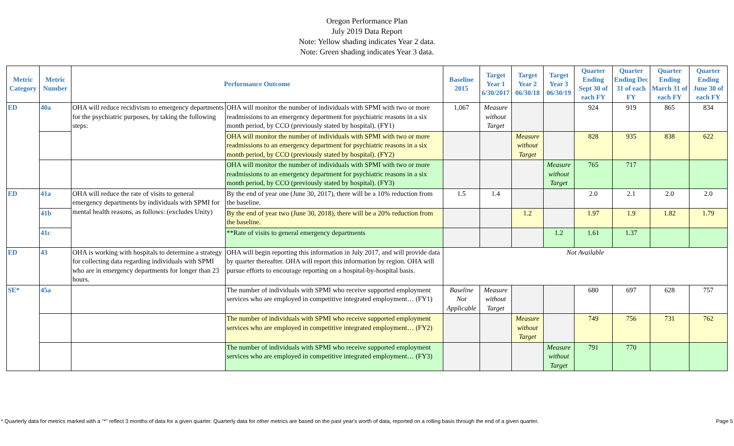Oregon Performance Plan
July 2019 Data Report
Note: Yellow shading indicates Year 2 data.
Note: Green shading indicates Year 3 data.
| Metric Category | Metric Number | Performance Outcome | | Baseline 2015 | Target Year 1 6/30/2017 | Target Year 2 06/30/18 | Target Year 3 06/30/19 | Quarter Ending Sept 30 of each FY | Quarter Ending Dec 31 of each FY | Quarter Ending March 31 of each FY | Quarter Ending June 30 of each FY |
| --- | --- | --- | --- | --- | --- | --- | --- | --- | --- | --- | --- |
| ED | 40a | OHA will reduce recidivism to emergency departments for the psychiatric purposes, by taking the following steps: | OHA will monitor the number of individuals with SPMI with two or more readmissions to an emergency department for psychiatric reasons in a six month period, by CCO (previously stated by hospital). (FY1) | 1,067 | Measure without Target | | | 924 | 919 | 865 | 834 |
| | | | OHA will monitor the number of individuals with SPMI with two or more readmissions to an emergency department for psychiatric reasons in a six month period, by CCO (previously stated by hospital). (FY2) | | | Measure without Target | | 828 | 935 | 838 | 622 |
| | | | OHA will monitor the number of individuals with SPMI with two or more readmissions to an emergency department for psychiatric reasons in a six month period, by CCO (previously stated by hospital). (FY3) | | | | Measure without Target | 765 | 717 | | |
| ED | 41a | OHA will reduce the rate of visits to general emergency departments by individuals with SPMI for mental health reasons, as follows: (excludes Unity) | By the end of year one (June 30, 2017), there will be a 10% reduction from the baseline. | 1.5 | 1.4 | | | 2.0 | 2.1 | 2.0 | 2.0 |
| | 41b | | By the end of year two (June 30, 2018), there will be a 20% reduction from the baseline. | | | 1.2 | | 1.97 | 1.9 | 1.82 | 1.79 |
| | 41c | | **Rate of visits to general emergency departments | | | | 1.2 | 1.61 | 1.37 | | |
| ED | 43 | OHA is working with hospitals to determine a strategy for collecting data regarding individuals with SPMI who are in emergency departments for longer than 23 hours. | OHA will begin reporting this information in July 2017, and will provide data by quarter thereafter. OHA will report this information by region. OHA will pursue efforts to encourage reporting on a hospital-by-hospital basis. | Not Available | | | | | | | |
| SE* | 45a | | The number of individuals with SPMI who receive supported employment services who are employed in competitive integrated employment… (FY1) | Baseline Not Applicable | Measure without Target | | | 680 | 697 | 628 | 757 |
| | | | The number of individuals with SPMI who receive supported employment services who are employed in competitive integrated employment… (FY2) | | | Measure without Target | | 749 | 756 | 731 | 762 |
| | | | The number of individuals with SPMI who receive supported employment services who are employed in competitive integrated employment… (FY3) | | | | Measure without Target | 791 | 770 | | |
* Quarterly data for metrics marked with a "*" reflect 3 months of data for a given quarter. Quarterly data for other metrics are based on the past year's worth of data, reported on a rolling basis through the end of a given quarter. Page 5